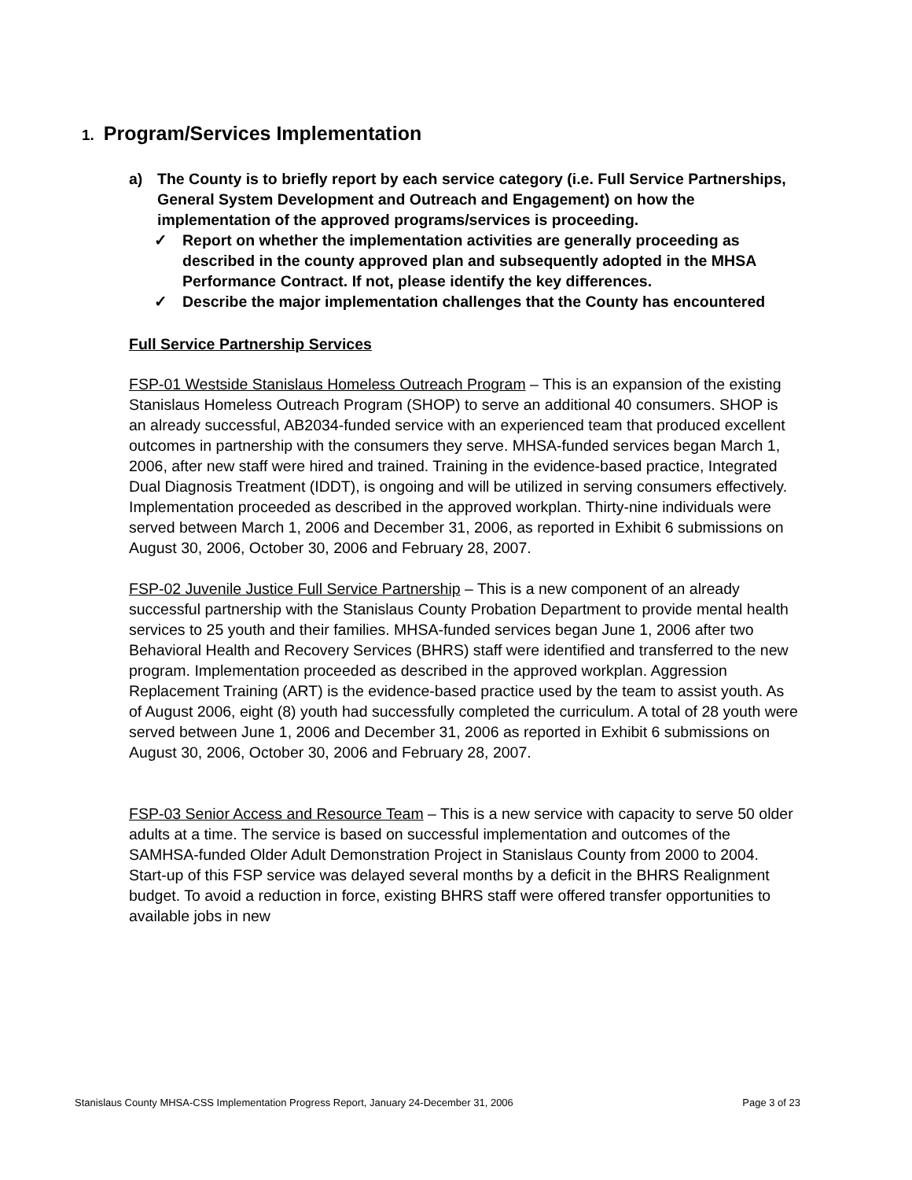1. Program/Services Implementation
a) The County is to briefly report by each service category (i.e. Full Service Partnerships, General System Development and Outreach and Engagement) on how the implementation of the approved programs/services is proceeding.
✓ Report on whether the implementation activities are generally proceeding as described in the county approved plan and subsequently adopted in the MHSA Performance Contract. If not, please identify the key differences.
✓ Describe the major implementation challenges that the County has encountered
Full Service Partnership Services
FSP-01 Westside Stanislaus Homeless Outreach Program – This is an expansion of the existing Stanislaus Homeless Outreach Program (SHOP) to serve an additional 40 consumers. SHOP is an already successful, AB2034-funded service with an experienced team that produced excellent outcomes in partnership with the consumers they serve. MHSA-funded services began March 1, 2006, after new staff were hired and trained. Training in the evidence-based practice, Integrated Dual Diagnosis Treatment (IDDT), is ongoing and will be utilized in serving consumers effectively. Implementation proceeded as described in the approved workplan. Thirty-nine individuals were served between March 1, 2006 and December 31, 2006, as reported in Exhibit 6 submissions on August 30, 2006, October 30, 2006 and February 28, 2007.
FSP-02 Juvenile Justice Full Service Partnership – This is a new component of an already successful partnership with the Stanislaus County Probation Department to provide mental health services to 25 youth and their families. MHSA-funded services began June 1, 2006 after two Behavioral Health and Recovery Services (BHRS) staff were identified and transferred to the new program. Implementation proceeded as described in the approved workplan. Aggression Replacement Training (ART) is the evidence-based practice used by the team to assist youth. As of August 2006, eight (8) youth had successfully completed the curriculum. A total of 28 youth were served between June 1, 2006 and December 31, 2006 as reported in Exhibit 6 submissions on August 30, 2006, October 30, 2006 and February 28, 2007.
FSP-03 Senior Access and Resource Team – This is a new service with capacity to serve 50 older adults at a time. The service is based on successful implementation and outcomes of the SAMHSA-funded Older Adult Demonstration Project in Stanislaus County from 2000 to 2004. Start-up of this FSP service was delayed several months by a deficit in the BHRS Realignment budget. To avoid a reduction in force, existing BHRS staff were offered transfer opportunities to available jobs in new
Stanislaus County MHSA-CSS Implementation Progress Report, January 24-December 31, 2006 Page 3 of 23